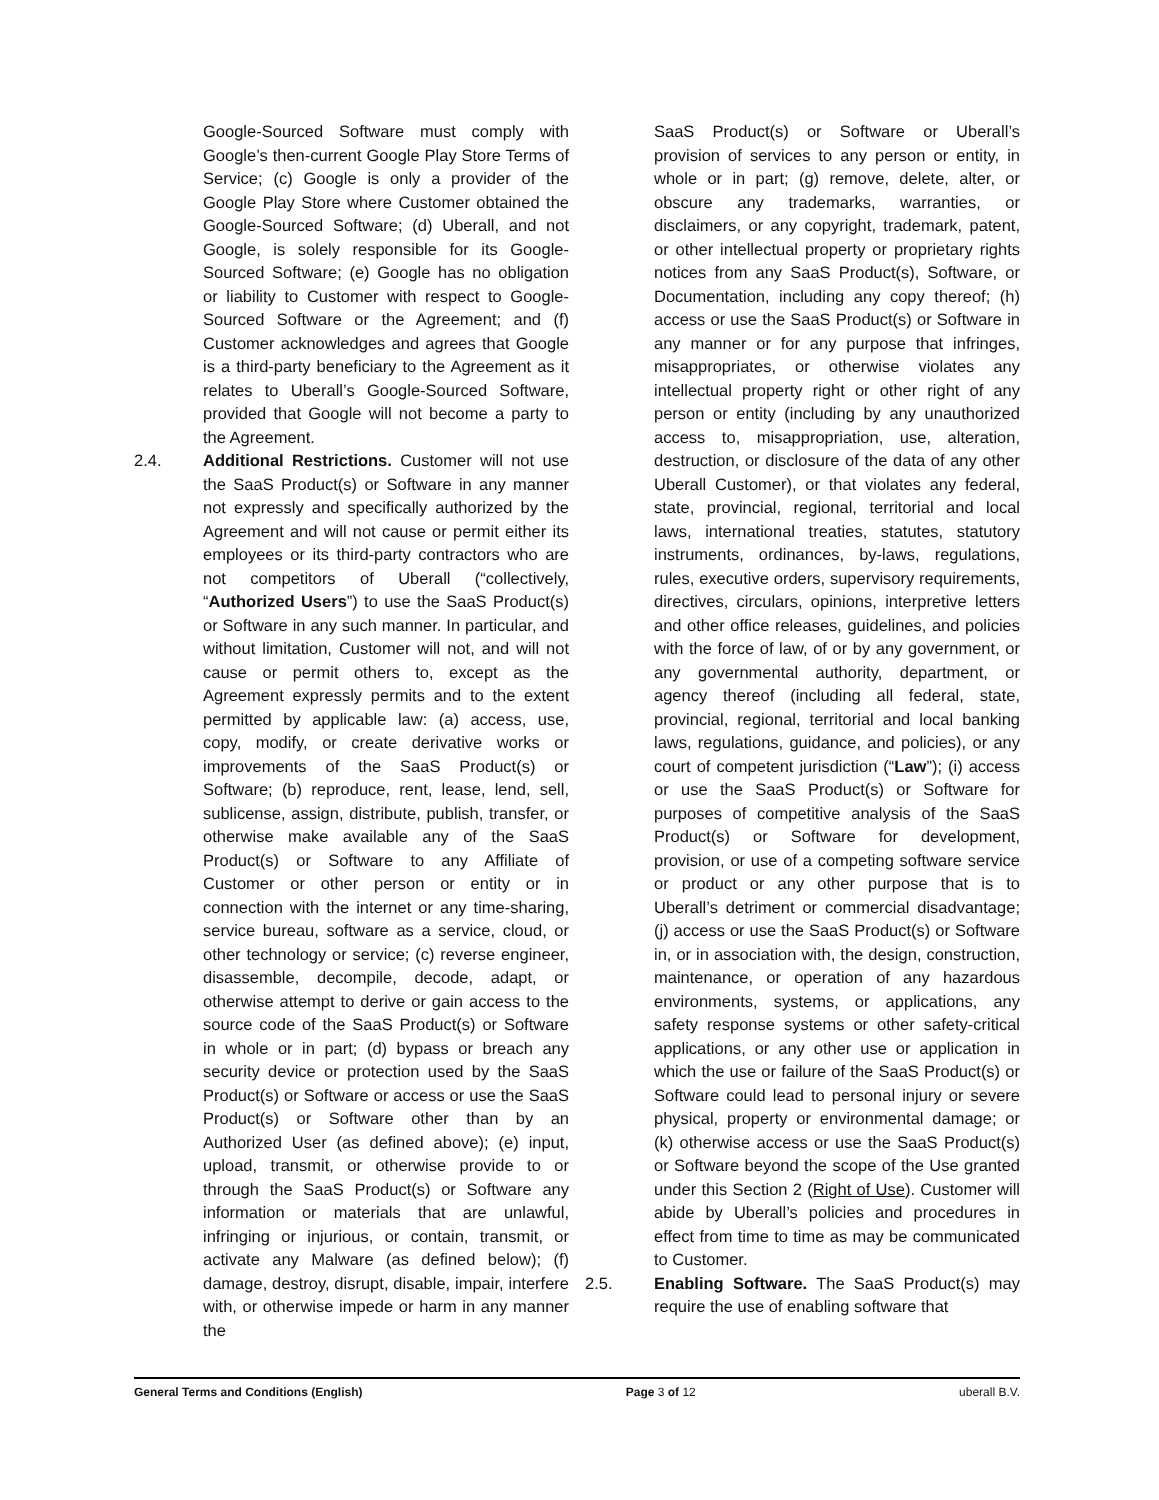Google-Sourced Software must comply with Google’s then-current Google Play Store Terms of Service; (c) Google is only a provider of the Google Play Store where Customer obtained the Google-Sourced Software; (d) Uberall, and not Google, is solely responsible for its Google-Sourced Software; (e) Google has no obligation or liability to Customer with respect to Google-Sourced Software or the Agreement; and (f) Customer acknowledges and agrees that Google is a third-party beneficiary to the Agreement as it relates to Uberall’s Google-Sourced Software, provided that Google will not become a party to the Agreement.
2.4. Additional Restrictions. Customer will not use the SaaS Product(s) or Software in any manner not expressly and specifically authorized by the Agreement and will not cause or permit either its employees or its third-party contractors who are not competitors of Uberall (“collectively, “Authorized Users”) to use the SaaS Product(s) or Software in any such manner. In particular, and without limitation, Customer will not, and will not cause or permit others to, except as the Agreement expressly permits and to the extent permitted by applicable law: (a) access, use, copy, modify, or create derivative works or improvements of the SaaS Product(s) or Software; (b) reproduce, rent, lease, lend, sell, sublicense, assign, distribute, publish, transfer, or otherwise make available any of the SaaS Product(s) or Software to any Affiliate of Customer or other person or entity or in connection with the internet or any time-sharing, service bureau, software as a service, cloud, or other technology or service; (c) reverse engineer, disassemble, decompile, decode, adapt, or otherwise attempt to derive or gain access to the source code of the SaaS Product(s) or Software in whole or in part; (d) bypass or breach any security device or protection used by the SaaS Product(s) or Software or access or use the SaaS Product(s) or Software other than by an Authorized User (as defined above); (e) input, upload, transmit, or otherwise provide to or through the SaaS Product(s) or Software any information or materials that are unlawful, infringing or injurious, or contain, transmit, or activate any Malware (as defined below); (f) damage, destroy, disrupt, disable, impair, interfere with, or otherwise impede or harm in any manner the
SaaS Product(s) or Software or Uberall’s provision of services to any person or entity, in whole or in part; (g) remove, delete, alter, or obscure any trademarks, warranties, or disclaimers, or any copyright, trademark, patent, or other intellectual property or proprietary rights notices from any SaaS Product(s), Software, or Documentation, including any copy thereof; (h) access or use the SaaS Product(s) or Software in any manner or for any purpose that infringes, misappropriates, or otherwise violates any intellectual property right or other right of any person or entity (including by any unauthorized access to, misappropriation, use, alteration, destruction, or disclosure of the data of any other Uberall Customer), or that violates any federal, state, provincial, regional, territorial and local laws, international treaties, statutes, statutory instruments, ordinances, by-laws, regulations, rules, executive orders, supervisory requirements, directives, circulars, opinions, interpretive letters and other office releases, guidelines, and policies with the force of law, of or by any government, or any governmental authority, department, or agency thereof (including all federal, state, provincial, regional, territorial and local banking laws, regulations, guidance, and policies), or any court of competent jurisdiction (“Law”); (i) access or use the SaaS Product(s) or Software for purposes of competitive analysis of the SaaS Product(s) or Software for development, provision, or use of a competing software service or product or any other purpose that is to Uberall’s detriment or commercial disadvantage; (j) access or use the SaaS Product(s) or Software in, or in association with, the design, construction, maintenance, or operation of any hazardous environments, systems, or applications, any safety response systems or other safety-critical applications, or any other use or application in which the use or failure of the SaaS Product(s) or Software could lead to personal injury or severe physical, property or environmental damage; or (k) otherwise access or use the SaaS Product(s) or Software beyond the scope of the Use granted under this Section 2 (Right of Use). Customer will abide by Uberall’s policies and procedures in effect from time to time as may be communicated to Customer.
2.5. Enabling Software. The SaaS Product(s) may require the use of enabling software that
General Terms and Conditions (English) Page 3 of 12 uberall B.V.